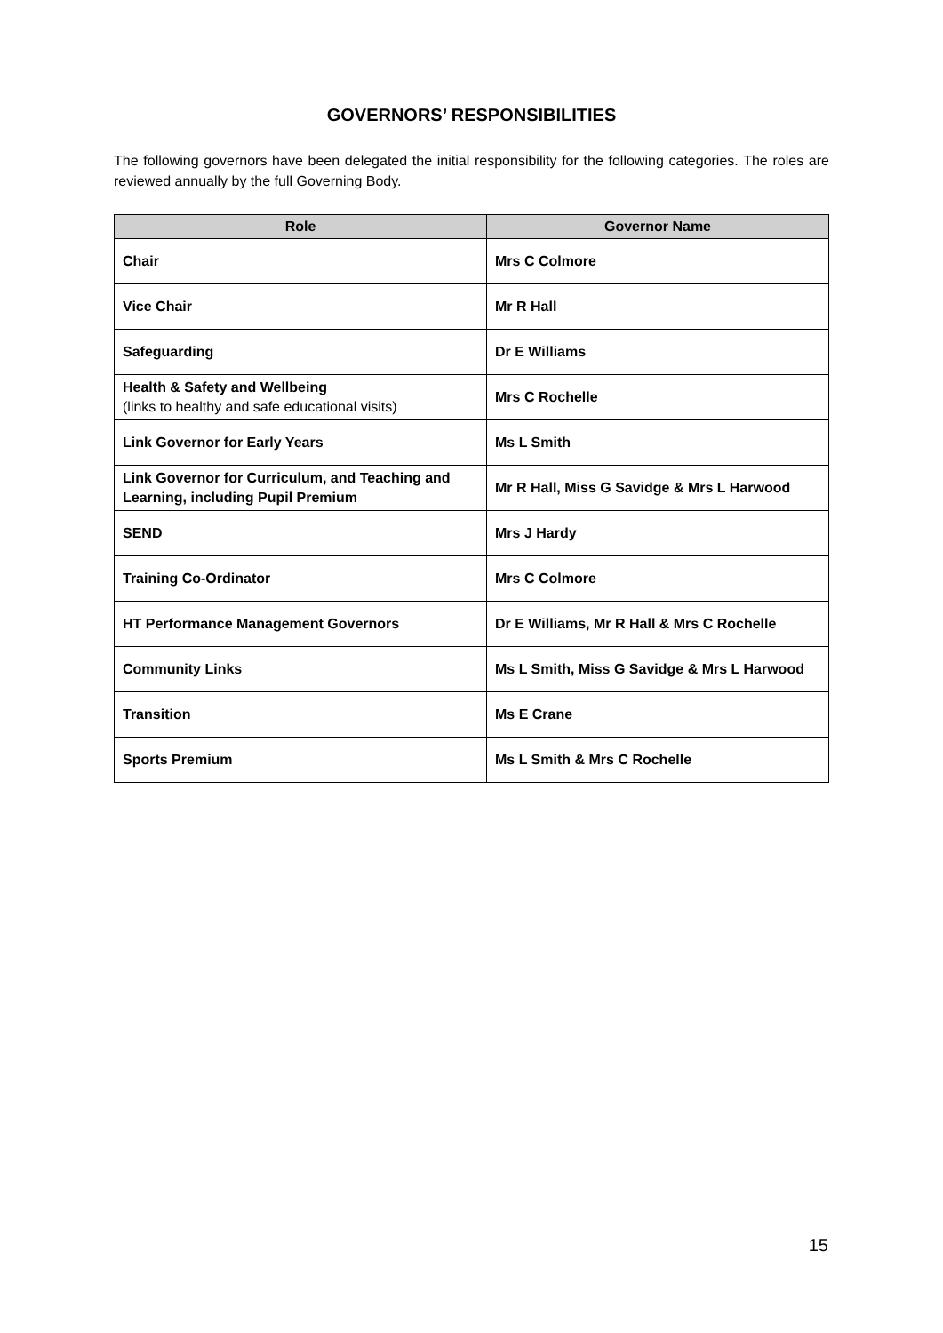GOVERNORS’ RESPONSIBILITIES
The following governors have been delegated the initial responsibility for the following categories. The roles are reviewed annually by the full Governing Body.
| Role | Governor Name |
| --- | --- |
| Chair | Mrs C Colmore |
| Vice Chair | Mr R Hall |
| Safeguarding | Dr E Williams |
| Health & Safety and Wellbeing (links to healthy and safe educational visits) | Mrs C Rochelle |
| Link Governor for Early Years | Ms L Smith |
| Link Governor for Curriculum, and Teaching and Learning, including Pupil Premium | Mr R Hall, Miss G Savidge & Mrs L Harwood |
| SEND | Mrs J Hardy |
| Training Co-Ordinator | Mrs C Colmore |
| HT Performance Management Governors | Dr E Williams, Mr R Hall & Mrs C Rochelle |
| Community Links | Ms L Smith, Miss G Savidge & Mrs L Harwood |
| Transition | Ms E Crane |
| Sports Premium | Ms L Smith & Mrs C Rochelle |
15